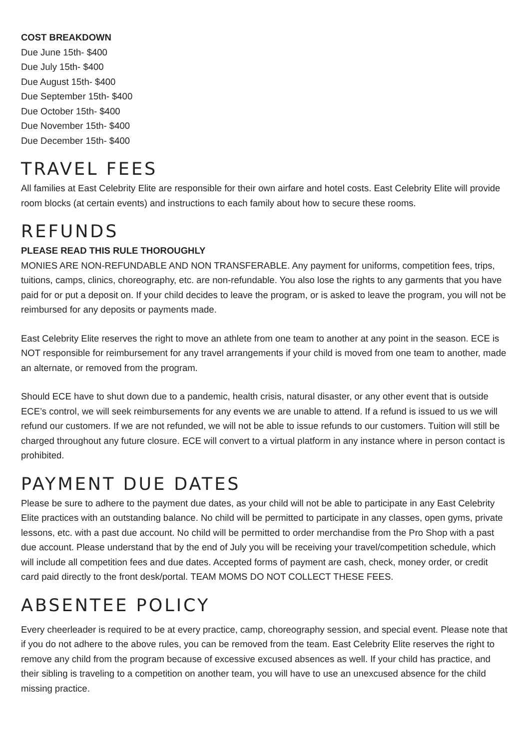COST BREAKDOWN
Due June 15th- $400
Due July 15th- $400
Due August 15th- $400
Due September 15th- $400
Due October 15th- $400
Due November 15th- $400
Due December 15th- $400
TRAVEL FEES
All families at East Celebrity Elite are responsible for their own airfare and hotel costs. East Celebrity Elite will provide room blocks (at certain events) and instructions to each family about how to secure these rooms.
REFUNDS
PLEASE READ THIS RULE THOROUGHLY
MONIES ARE NON-REFUNDABLE AND NON TRANSFERABLE. Any payment for uniforms, competition fees, trips, tuitions, camps, clinics, choreography, etc. are non-refundable. You also lose the rights to any garments that you have paid for or put a deposit on. If your child decides to leave the program, or is asked to leave the program, you will not be reimbursed for any deposits or payments made.
East Celebrity Elite reserves the right to move an athlete from one team to another at any point in the season. ECE is NOT responsible for reimbursement for any travel arrangements if your child is moved from one team to another, made an alternate, or removed from the program.
Should ECE have to shut down due to a pandemic, health crisis, natural disaster, or any other event that is outside ECE’s control, we will seek reimbursements for any events we are unable to attend. If a refund is issued to us we will refund our customers. If we are not refunded, we will not be able to issue refunds to our customers. Tuition will still be charged throughout any future closure. ECE will convert to a virtual platform in any instance where in person contact is prohibited.
PAYMENT DUE DATES
Please be sure to adhere to the payment due dates, as your child will not be able to participate in any East Celebrity Elite practices with an outstanding balance. No child will be permitted to participate in any classes, open gyms, private lessons, etc. with a past due account. No child will be permitted to order merchandise from the Pro Shop with a past due account. Please understand that by the end of July you will be receiving your travel/competition schedule, which will include all competition fees and due dates. Accepted forms of payment are cash, check, money order, or credit card paid directly to the front desk/portal. TEAM MOMS DO NOT COLLECT THESE FEES.
ABSENTEE POLICY
Every cheerleader is required to be at every practice, camp, choreography session, and special event. Please note that if you do not adhere to the above rules, you can be removed from the team. East Celebrity Elite reserves the right to remove any child from the program because of excessive excused absences as well. If your child has practice, and their sibling is traveling to a competition on another team, you will have to use an unexcused absence for the child missing practice.